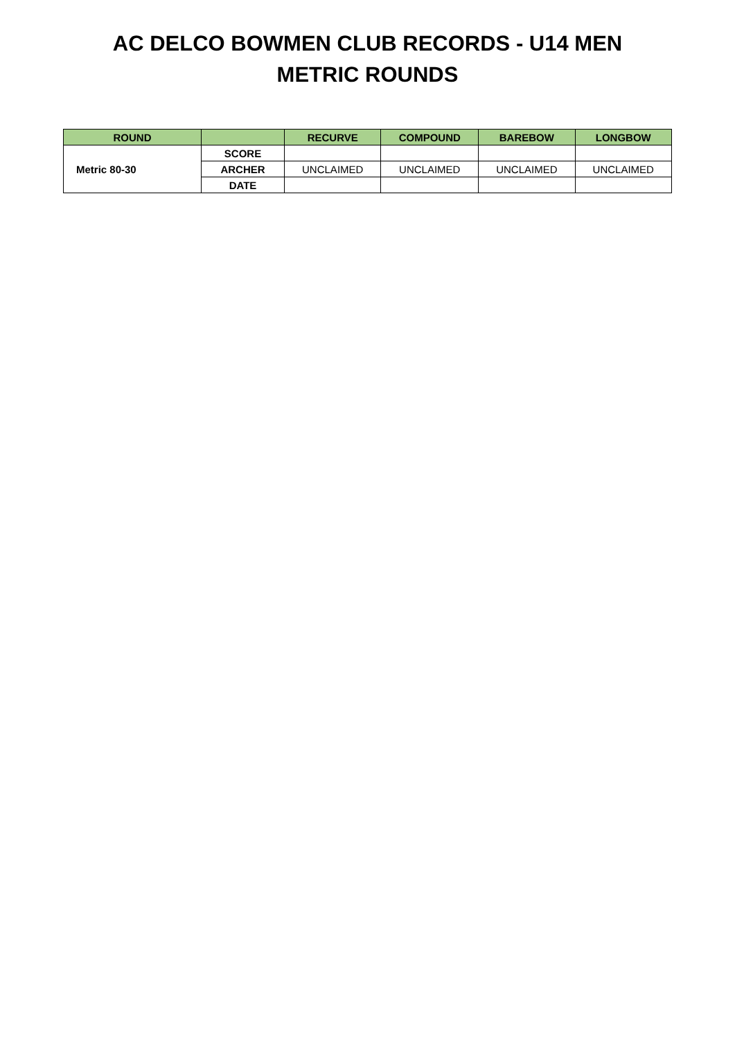AC DELCO BOWMEN CLUB RECORDS - U14 MEN
METRIC ROUNDS
| ROUND | | RECURVE | COMPOUND | BAREBOW | LONGBOW |
| --- | --- | --- | --- | --- | --- |
| Metric 80-30 | SCORE | | | | |
| | ARCHER | UNCLAIMED | UNCLAIMED | UNCLAIMED | UNCLAIMED |
| | DATE | | | | |